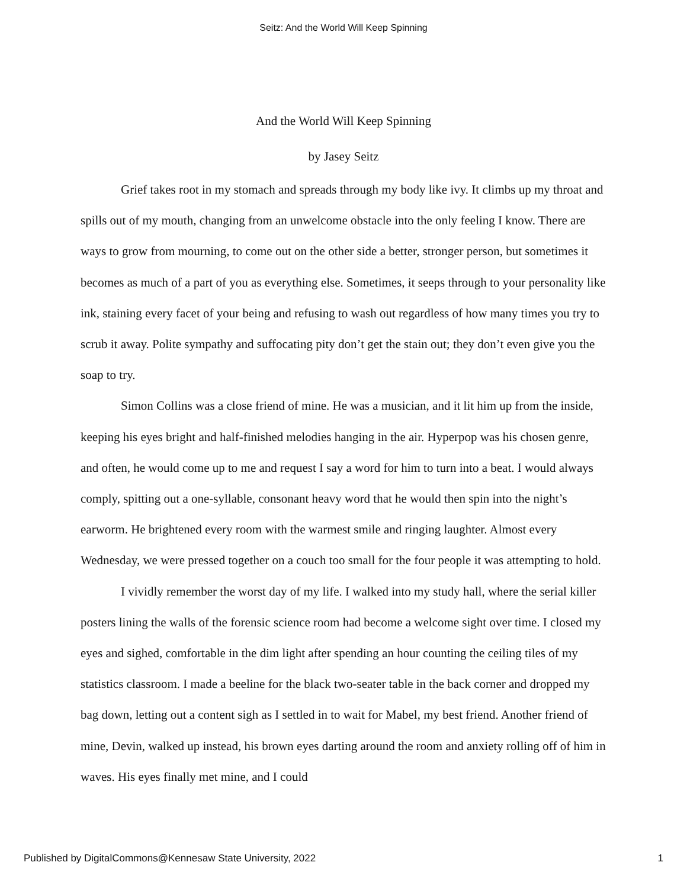Seitz: And the World Will Keep Spinning
And the World Will Keep Spinning
by Jasey Seitz
Grief takes root in my stomach and spreads through my body like ivy. It climbs up my throat and spills out of my mouth, changing from an unwelcome obstacle into the only feeling I know. There are ways to grow from mourning, to come out on the other side a better, stronger person, but sometimes it becomes as much of a part of you as everything else. Sometimes, it seeps through to your personality like ink, staining every facet of your being and refusing to wash out regardless of how many times you try to scrub it away. Polite sympathy and suffocating pity don’t get the stain out; they don’t even give you the soap to try.
Simon Collins was a close friend of mine. He was a musician, and it lit him up from the inside, keeping his eyes bright and half-finished melodies hanging in the air. Hyperpop was his chosen genre, and often, he would come up to me and request I say a word for him to turn into a beat. I would always comply, spitting out a one-syllable, consonant heavy word that he would then spin into the night’s earworm. He brightened every room with the warmest smile and ringing laughter. Almost every Wednesday, we were pressed together on a couch too small for the four people it was attempting to hold.
I vividly remember the worst day of my life. I walked into my study hall, where the serial killer posters lining the walls of the forensic science room had become a welcome sight over time. I closed my eyes and sighed, comfortable in the dim light after spending an hour counting the ceiling tiles of my statistics classroom. I made a beeline for the black two-seater table in the back corner and dropped my bag down, letting out a content sigh as I settled in to wait for Mabel, my best friend. Another friend of mine, Devin, walked up instead, his brown eyes darting around the room and anxiety rolling off of him in waves. His eyes finally met mine, and I could
Published by DigitalCommons@Kennesaw State University, 2022 1